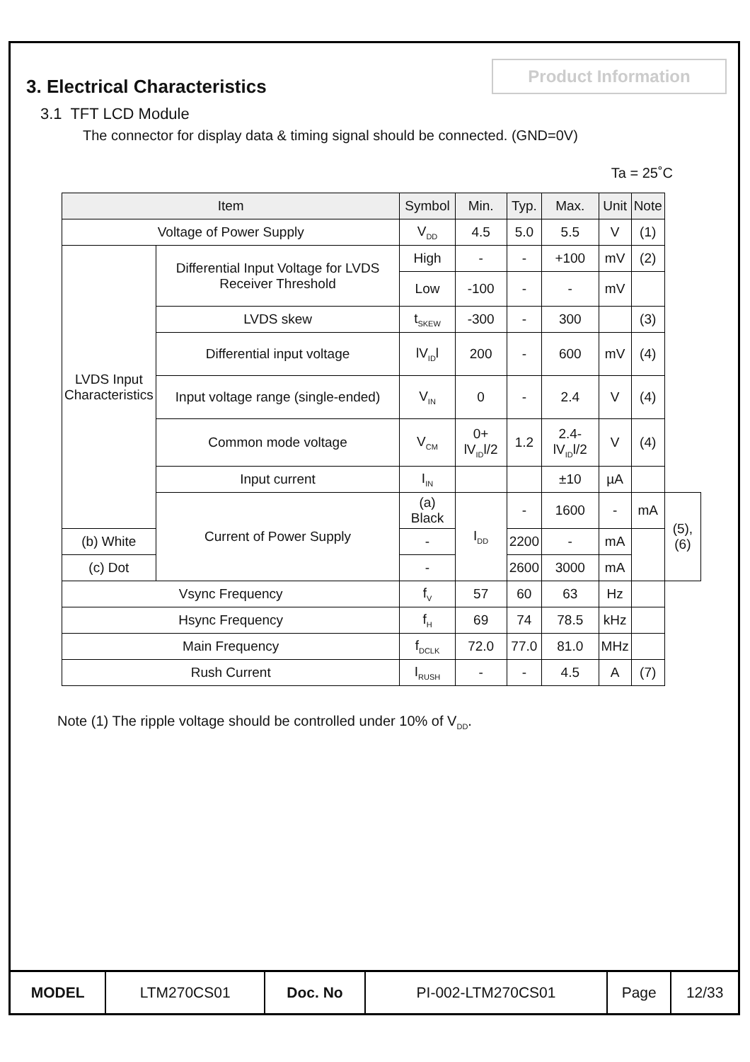Product Information
3. Electrical Characteristics
3.1 TFT LCD Module
The connector for display data & timing signal should be connected. (GND=0V)
Ta = 25˚C
| Item | | Symbol | Min. | Typ. | Max. | Unit | Note | |
| --- | --- | --- | --- | --- | --- | --- | --- | --- |
| Voltage of Power Supply | | V<sub>DD</sub> | 4.5 | 5.0 | 5.5 | V | (1) | |
| LVDS Input Characteristics | Differential Input Voltage for LVDS Receiver Threshold | High | - | - | +100 | mV | (2) | |
| | | Low | -100 | - | - | mV | | |
| | LVDS skew | t<sub>SKEW</sub> | -300 | - | 300 | | (3) | |
| | Differential input voltage | lV<sub>ID</sub>l | 200 | - | 600 | mV | (4) | |
| | Input voltage range (single-ended) | V<sub>IN</sub> | 0 | - | 2.4 | V | (4) | |
| | Common mode voltage | V<sub>CM</sub> | 0+ lV<sub>ID</sub>l/2 | 1.2 | 2.4- lV<sub>ID</sub>l/2 | V | (4) | |
| | Input current | I<sub>IN</sub> | | | ±10 | µA | | |
| | Current of Power Supply | (a) Black | I<sub>DD</sub> | - | 1600 | - | mA | (5),(6) |
| (b) White | | - | | 2200 | - | mA | | |
| (c) Dot | | - | | 2600 | 3000 | mA | | |
| Vsync Frequency | | f<sub>V</sub> | 57 | 60 | 63 | Hz | | |
| Hsync Frequency | | f<sub>H</sub> | 69 | 74 | 78.5 | kHz | | |
| Main Frequency | | f<sub>DCLK</sub> | 72.0 | 77.0 | 81.0 | MHz | | |
| Rush Current | | I<sub>RUSH</sub> | - | - | 4.5 | A | (7) | |
Note (1) The ripple voltage should be controlled under 10% of V<sub>DD</sub>.
| MODEL | LTM270CS01 | Doc. No | PI-002-LTM270CS01 | Page | 12/33 |